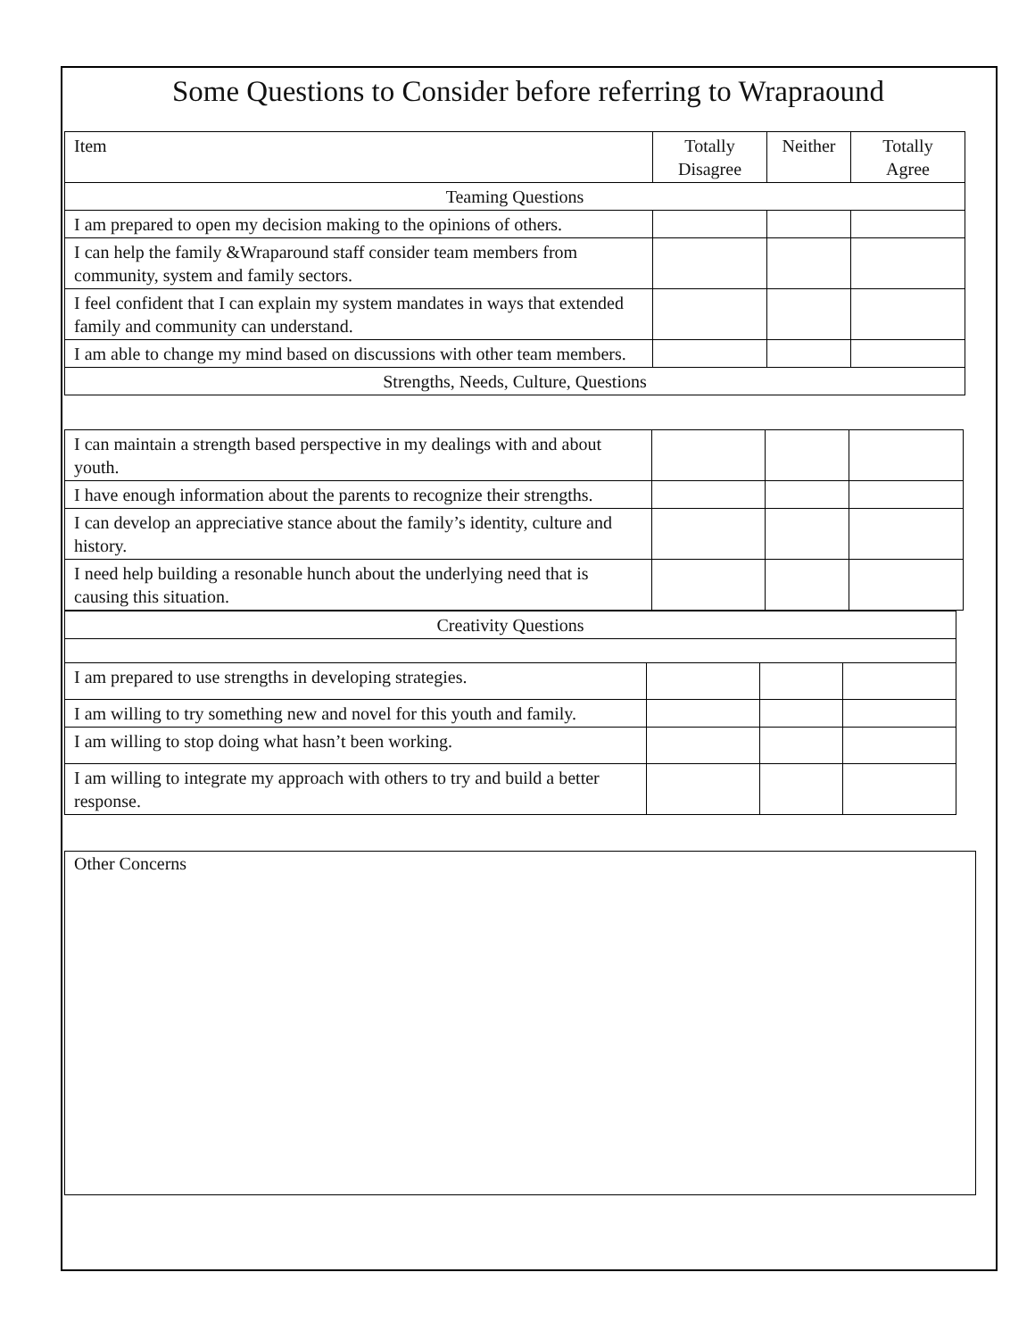Some Questions to Consider before referring to Wrapraound
| Item | Totally Disagree | Neither | Totally Agree |
| Teaming Questions | | | |
| I am prepared to open my decision making to the opinions of others. | | | |
| I can help the family &Wraparound staff consider team members from community, system and family sectors. | | | |
| I feel confident that I can explain my system mandates in ways that extended family and community can understand. | | | |
| I am able to change my mind based on discussions with other team members. | | | |
| Strengths, Needs, Culture, Questions | | | |
| I can maintain a strength based perspective in my dealings with and about youth. | | | |
| I have enough information about the parents to recognize their strengths. | | | |
| I can develop an appreciative stance about the family’s identity, culture and history. | | | |
| I need help building a resonable hunch about the underlying need that is causing this situation. | | | |
| Creativity Questions | | | |
| I am prepared to use strengths in developing strategies. | | | |
| I am willing to try something new and novel for this youth and family. | | | |
| I am willing to stop doing what hasn’t been working. | | | |
| I am willing to integrate my approach with others to try and build a better response. | | | |
Other Concerns